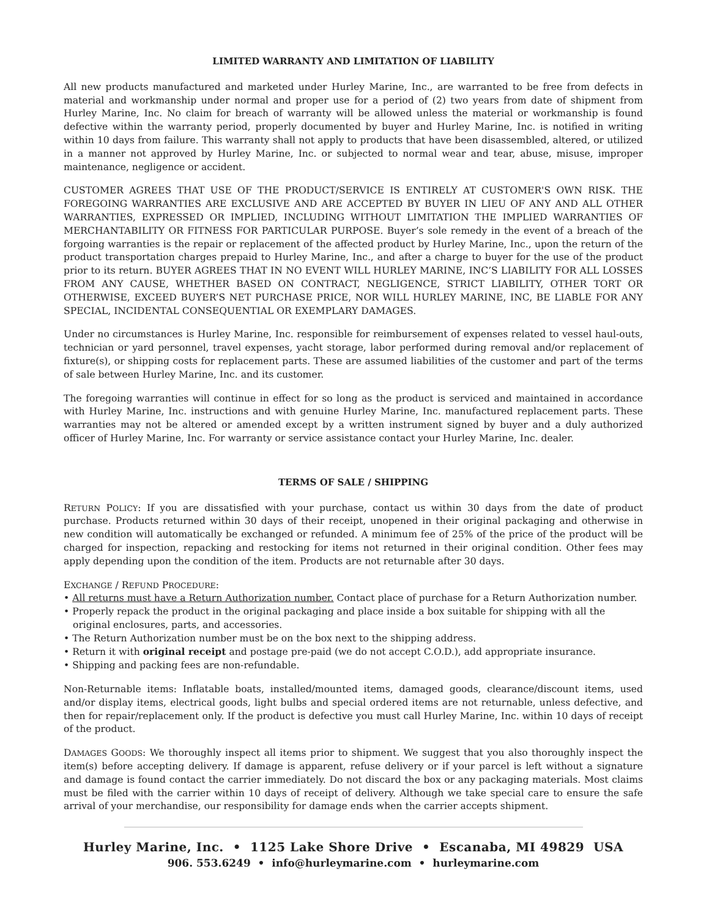LIMITED WARRANTY AND LIMITATION OF LIABILITY
All new products manufactured and marketed under Hurley Marine, Inc., are warranted to be free from defects in material and workmanship under normal and proper use for a period of (2) two years from date of shipment from Hurley Marine, Inc. No claim for breach of warranty will be allowed unless the material or workmanship is found defective within the warranty period, properly documented by buyer and Hurley Marine, Inc. is notified in writing within 10 days from failure. This warranty shall not apply to products that have been disassembled, altered, or utilized in a manner not approved by Hurley Marine, Inc. or subjected to normal wear and tear, abuse, misuse, improper maintenance, negligence or accident.
CUSTOMER AGREES THAT USE OF THE PRODUCT/SERVICE IS ENTIRELY AT CUSTOMER'S OWN RISK. THE FOREGOING WARRANTIES ARE EXCLUSIVE AND ARE ACCEPTED BY BUYER IN LIEU OF ANY AND ALL OTHER WARRANTIES, EXPRESSED OR IMPLIED, INCLUDING WITHOUT LIMITATION THE IMPLIED WARRANTIES OF MERCHANTABILITY OR FITNESS FOR PARTICULAR PURPOSE. Buyer’s sole remedy in the event of a breach of the forgoing warranties is the repair or replacement of the affected product by Hurley Marine, Inc., upon the return of the product transportation charges prepaid to Hurley Marine, Inc., and after a charge to buyer for the use of the product prior to its return. BUYER AGREES THAT IN NO EVENT WILL HURLEY MARINE, INC’S LIABILITY FOR ALL LOSSES FROM ANY CAUSE, WHETHER BASED ON CONTRACT, NEGLIGENCE, STRICT LIABILITY, OTHER TORT OR OTHERWISE, EXCEED BUYER’S NET PURCHASE PRICE, NOR WILL HURLEY MARINE, INC, BE LIABLE FOR ANY SPECIAL, INCIDENTAL CONSEQUENTIAL OR EXEMPLARY DAMAGES.
Under no circumstances is Hurley Marine, Inc. responsible for reimbursement of expenses related to vessel haul-outs, technician or yard personnel, travel expenses, yacht storage, labor performed during removal and/or replacement of fixture(s), or shipping costs for replacement parts. These are assumed liabilities of the customer and part of the terms of sale between Hurley Marine, Inc. and its customer.
The foregoing warranties will continue in effect for so long as the product is serviced and maintained in accordance with Hurley Marine, Inc. instructions and with genuine Hurley Marine, Inc. manufactured replacement parts. These warranties may not be altered or amended except by a written instrument signed by buyer and a duly authorized officer of Hurley Marine, Inc. For warranty or service assistance contact your Hurley Marine, Inc. dealer.
TERMS OF SALE / SHIPPING
RETURN POLICY: If you are dissatisfied with your purchase, contact us within 30 days from the date of product purchase. Products returned within 30 days of their receipt, unopened in their original packaging and otherwise in new condition will automatically be exchanged or refunded. A minimum fee of 25% of the price of the product will be charged for inspection, repacking and restocking for items not returned in their original condition. Other fees may apply depending upon the condition of the item. Products are not returnable after 30 days.
EXCHANGE / REFUND PROCEDURE:
• All returns must have a Return Authorization number. Contact place of purchase for a Return Authorization number.
• Properly repack the product in the original packaging and place inside a box suitable for shipping with all the original enclosures, parts, and accessories.
• The Return Authorization number must be on the box next to the shipping address.
• Return it with original receipt and postage pre-paid (we do not accept C.O.D.), add appropriate insurance.
• Shipping and packing fees are non-refundable.
Non-Returnable items: Inflatable boats, installed/mounted items, damaged goods, clearance/discount items, used and/or display items, electrical goods, light bulbs and special ordered items are not returnable, unless defective, and then for repair/replacement only. If the product is defective you must call Hurley Marine, Inc. within 10 days of receipt of the product.
DAMAGES GOODS: We thoroughly inspect all items prior to shipment. We suggest that you also thoroughly inspect the item(s) before accepting delivery. If damage is apparent, refuse delivery or if your parcel is left without a signature and damage is found contact the carrier immediately. Do not discard the box or any packaging materials. Most claims must be filed with the carrier within 10 days of receipt of delivery. Although we take special care to ensure the safe arrival of your merchandise, our responsibility for damage ends when the carrier accepts shipment.
Hurley Marine, Inc. • 1125 Lake Shore Drive • Escanaba, MI 49829 USA
906. 553.6249 • info@hurleymarine.com • hurleymarine.com